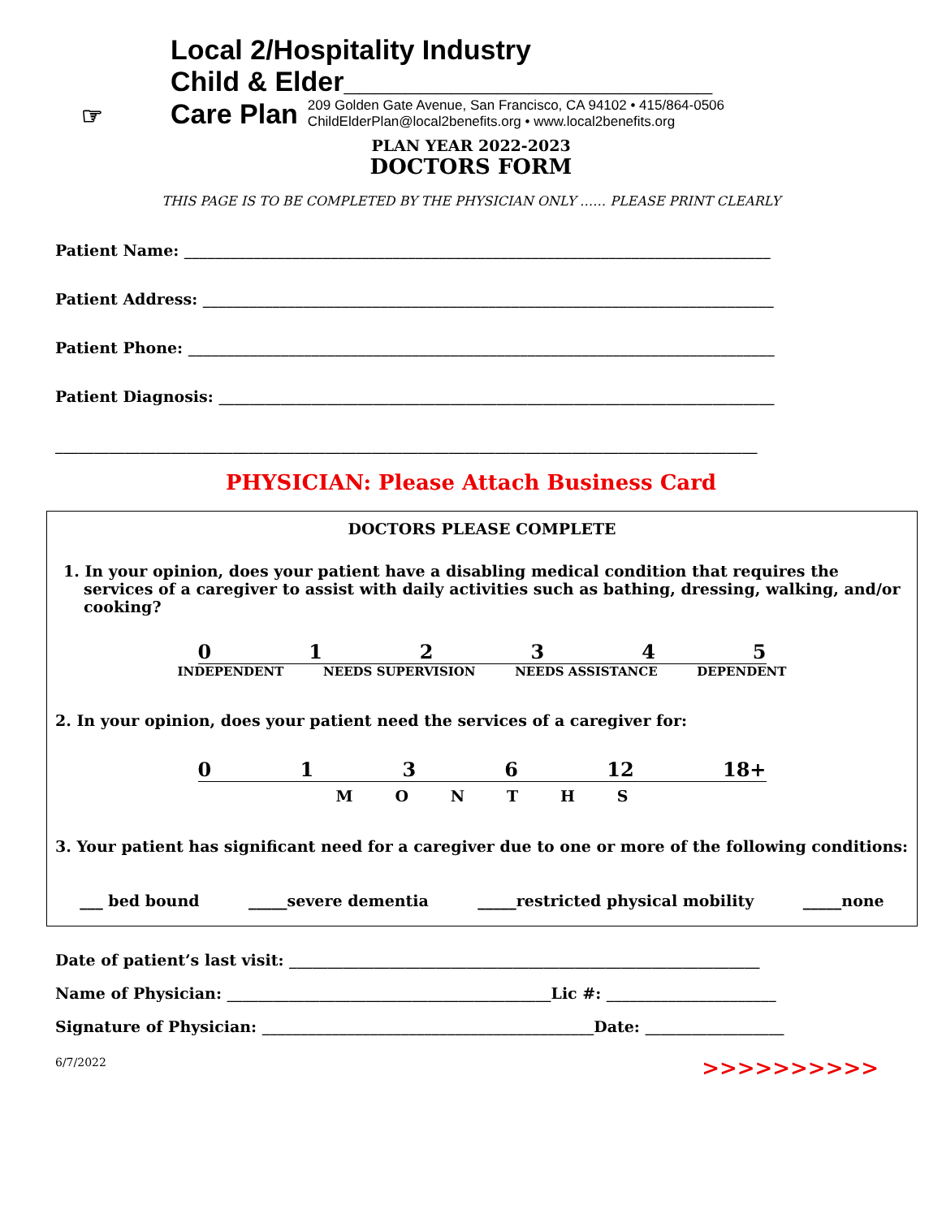☞
Local 2/Hospitality Industry
Child & Elder________________________
Care Plan 209 Golden Gate Avenue, San Francisco, CA 94102 • 415/864-0506
ChildElderPlan@local2benefits.org • www.local2benefits.org
PLAN YEAR 2022-2023
DOCTORS FORM
THIS PAGE IS TO BE COMPLETED BY THE PHYSICIAN ONLY …… PLEASE PRINT CLEARLY
Patient Name: ____________________________________________________________________________
Patient Address: __________________________________________________________________________
Patient Phone: ____________________________________________________________________________
Patient Diagnosis: ________________________________________________________________________
___________________________________________________________________________________________
PHYSICIAN: Please Attach Business Card
DOCTORS PLEASE COMPLETE
1. In your opinion, does your patient have a disabling medical condition that requires the services of a caregiver to assist with daily activities such as bathing, dressing, walking, and/or cooking?
0 1 2 3 4 5
INDEPENDENT NEEDS SUPERVISION NEEDS ASSISTANCE DEPENDENT
2. In your opinion, does your patient need the services of a caregiver for:
0 1 3 6 12 18+
M O N T H S
3. Your patient has significant need for a caregiver due to one or more of the following conditions:
___ bed bound _____severe dementia _____restricted physical mobility _____none
Date of patient’s last visit: _____________________________________________________________
Name of Physician: __________________________________________Lic #: ______________________
Signature of Physician: ___________________________________________Date: __________________
6/7/2022 >>>>>>>>>>